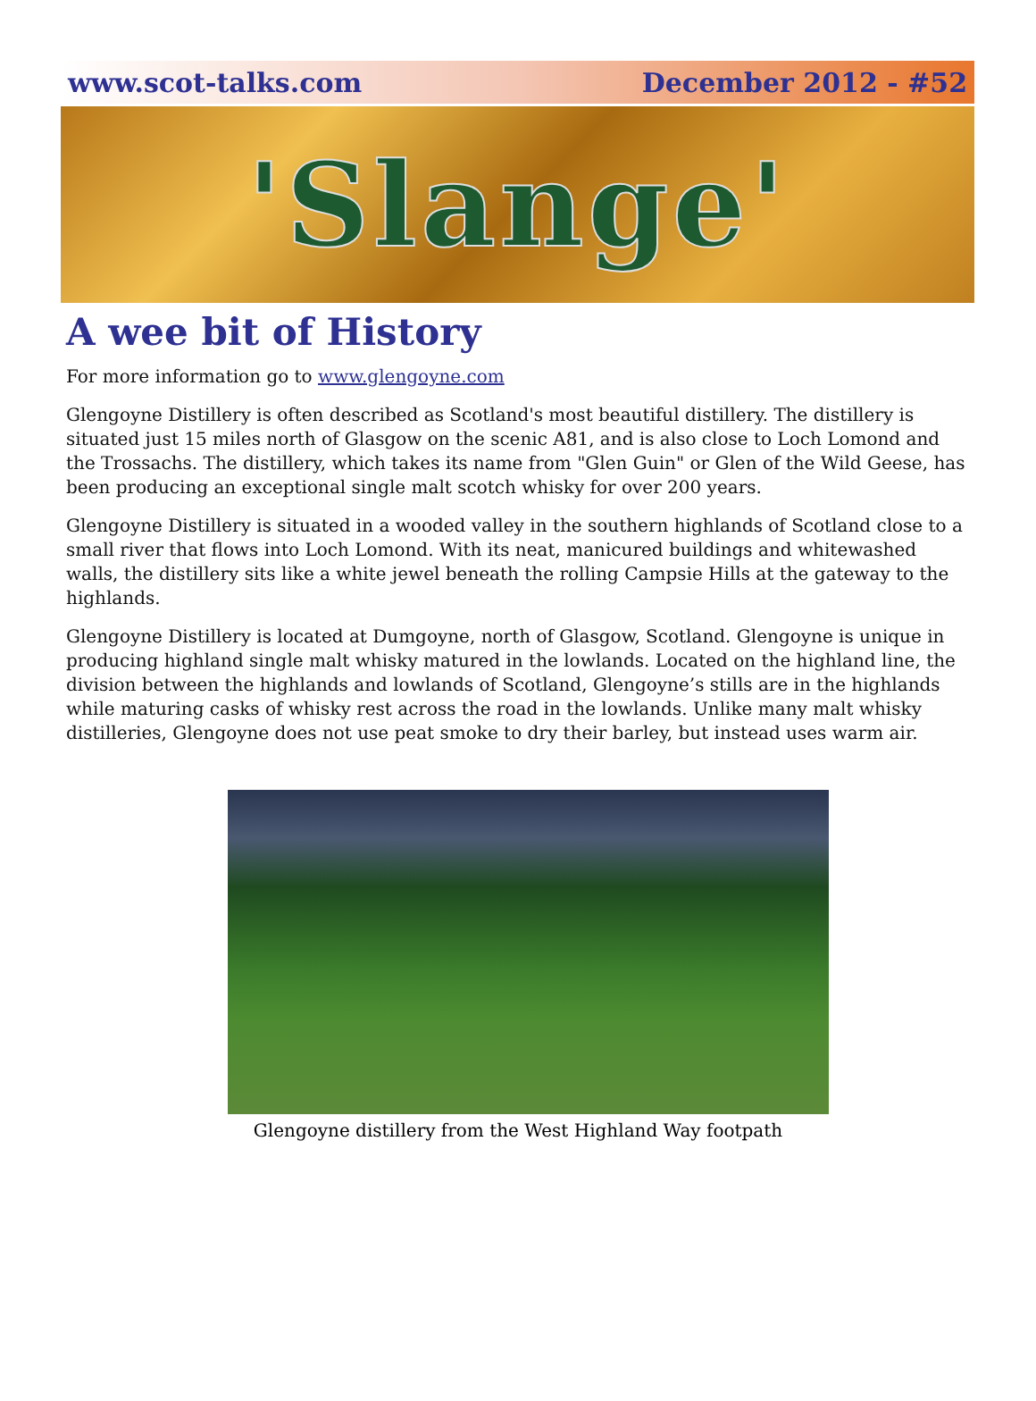www.scot-talks.com December 2012 - #52
'Slange'
A wee bit of History
For more information go to www.glengoyne.com
Glengoyne Distillery is often described as Scotland's most beautiful distillery. The distillery is situated just 15 miles north of Glasgow on the scenic A81, and is also close to Loch Lomond and the Trossachs. The distillery, which takes its name from "Glen Guin" or Glen of the Wild Geese, has been producing an exceptional single malt scotch whisky for over 200 years.
Glengoyne Distillery is situated in a wooded valley in the southern highlands of Scotland close to a small river that flows into Loch Lomond. With its neat, manicured buildings and whitewashed walls, the distillery sits like a white jewel beneath the rolling Campsie Hills at the gateway to the highlands.
Glengoyne Distillery is located at Dumgoyne, north of Glasgow, Scotland. Glengoyne is unique in producing highland single malt whisky matured in the lowlands. Located on the highland line, the division between the highlands and lowlands of Scotland, Glengoyne’s stills are in the highlands while maturing casks of whisky rest across the road in the lowlands. Unlike many malt whisky distilleries, Glengoyne does not use peat smoke to dry their barley, but instead uses warm air.
Glengoyne distillery from the West Highland Way footpath